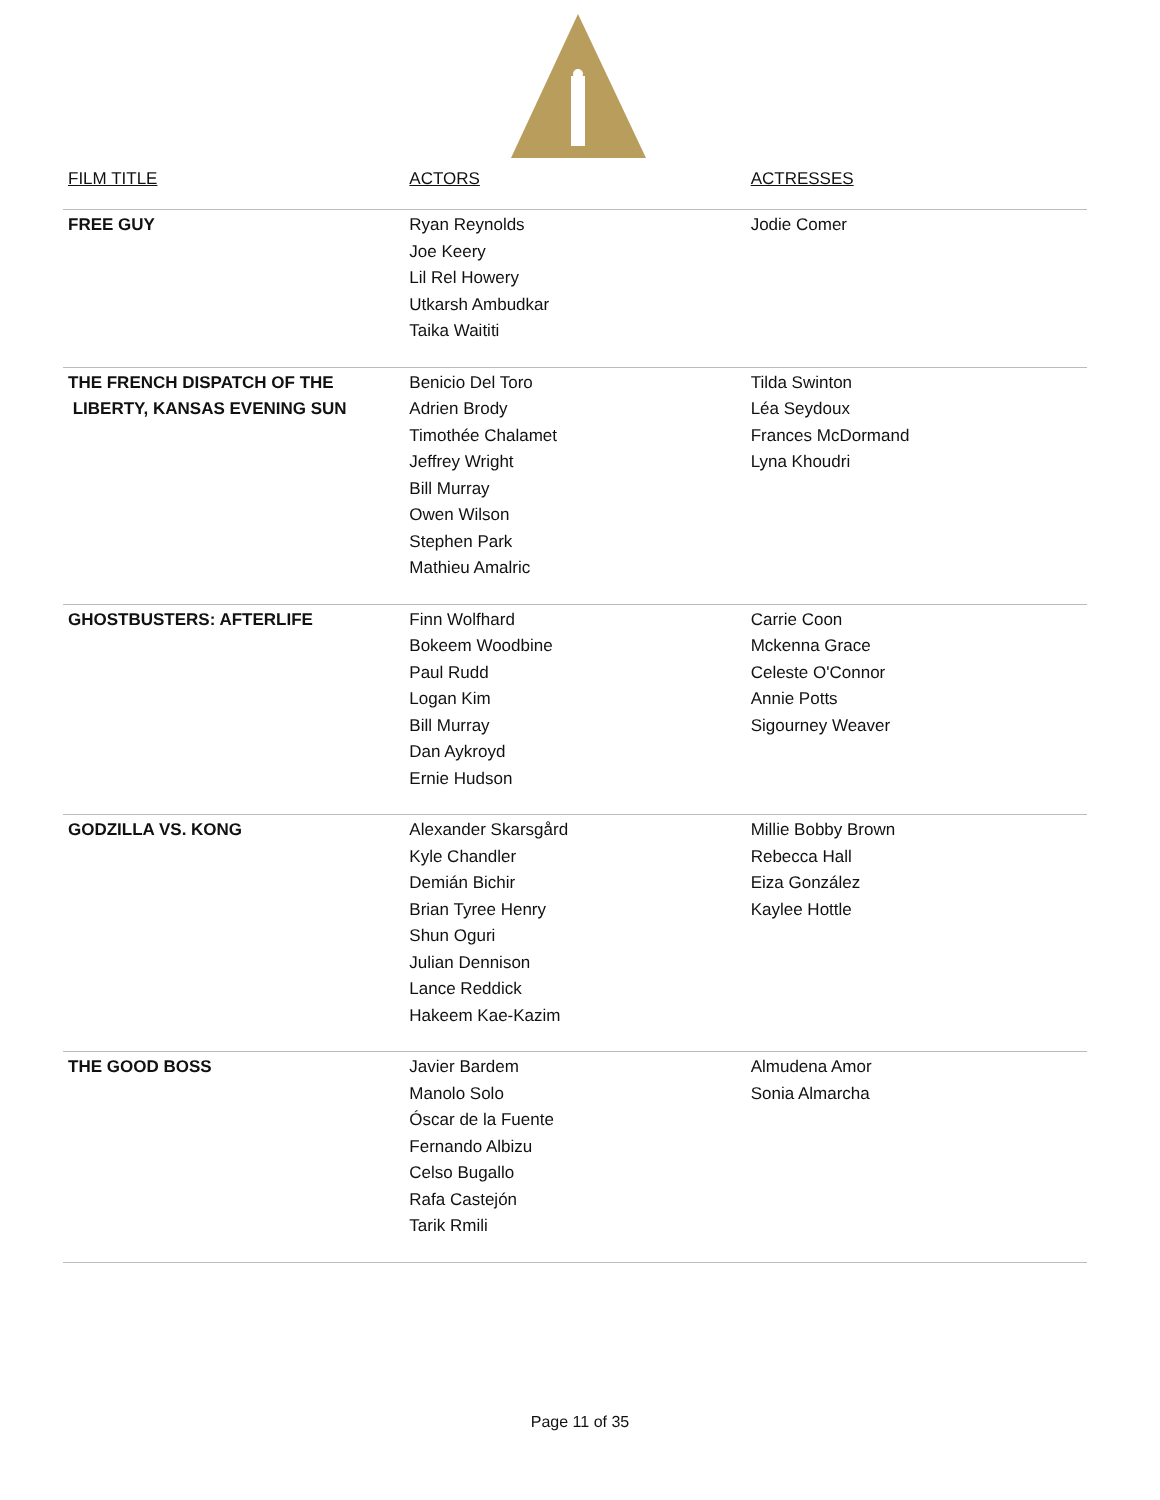| FILM TITLE | ACTORS | ACTRESSES |
| --- | --- | --- |
| FREE GUY | Ryan Reynolds Joe Keery Lil Rel Howery Utkarsh Ambudkar Taika Waititi | Jodie Comer |
| THE FRENCH DISPATCH OF THE LIBERTY, KANSAS EVENING SUN | Benicio Del Toro Adrien Brody Timothée Chalamet Jeffrey Wright Bill Murray Owen Wilson Stephen Park Mathieu Amalric | Tilda Swinton Léa Seydoux Frances McDormand Lyna Khoudri |
| GHOSTBUSTERS: AFTERLIFE | Finn Wolfhard Bokeem Woodbine Paul Rudd Logan Kim Bill Murray Dan Aykroyd Ernie Hudson | Carrie Coon Mckenna Grace Celeste O'Connor Annie Potts Sigourney Weaver |
| GODZILLA VS. KONG | Alexander Skarsgård Kyle Chandler Demián Bichir Brian Tyree Henry Shun Oguri Julian Dennison Lance Reddick Hakeem Kae-Kazim | Millie Bobby Brown Rebecca Hall Eiza González Kaylee Hottle |
| THE GOOD BOSS | Javier Bardem Manolo Solo Óscar de la Fuente Fernando Albizu Celso Bugallo Rafa Castejón Tarik Rmili | Almudena Amor Sonia Almarcha |
Page 11 of 35